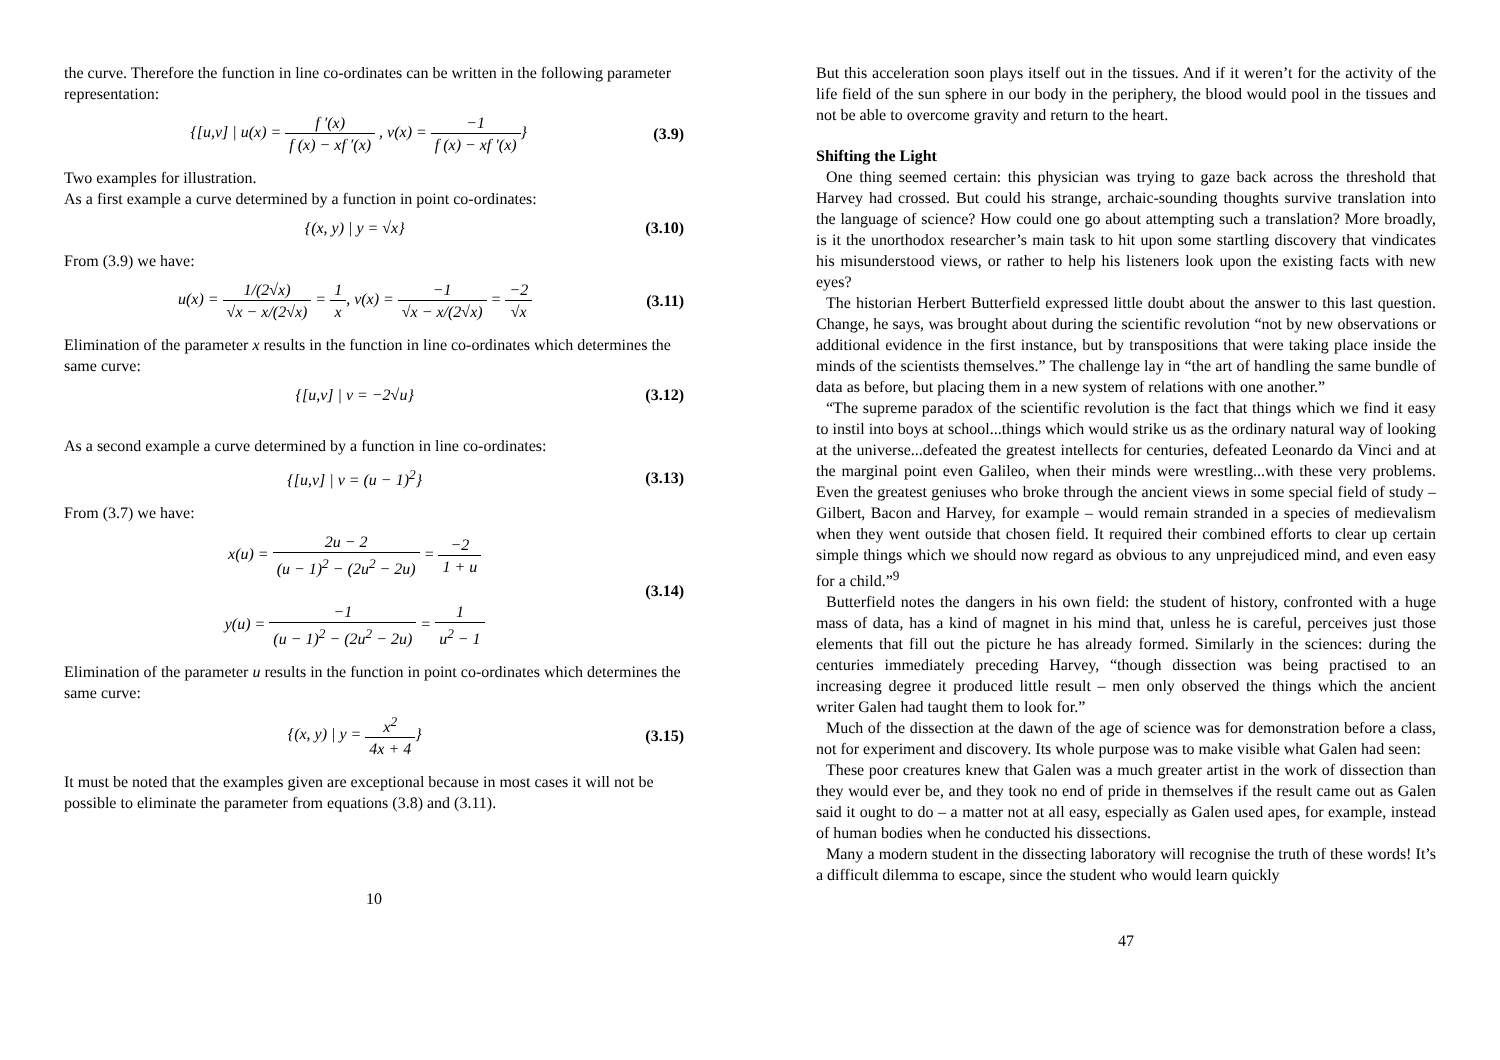the curve. Therefore the function in line co-ordinates can be written in the following parameter representation:
{[u,v] | u(x) = f ′(x) f (x) − xf ′(x) , v(x) = −1 f (x) − xf ′(x)}
(3.9)
Two examples for illustration.
As a first example a curve determined by a function in point co-ordinates:
{(x, y) | y = √x} (3.10)
From (3.9) we have:
u(x) = 1/(2√x) √x − x/(2√x) = 1 x, v(x) = −1 √x − x/(2√x) = −2 √x
(3.11)
Elimination of the parameter x results in the function in line co-ordinates which determines the same curve:
{[u,v] | v = −2√u} (3.12)
As a second example a curve determined by a function in line co-ordinates:
{[u,v] | v = (u − 1)<sup>2</sup>} (3.13)
From (3.7) we have:
x(u) = 2u − 2 (u − 1)<sup>2</sup> − (2u<sup>2</sup> − 2u) = −2 1 + u
y(u) = −1 (u − 1)<sup>2</sup> − (2u<sup>2</sup> − 2u) = 1 u<sup>2</sup> − 1
(3.14)
Elimination of the parameter u results in the function in point co-ordinates which determines the same curve:
{(x, y) | y = x<sup>2</sup> 4x + 4} (3.15)
It must be noted that the examples given are exceptional because in most cases it will not be possible to eliminate the parameter from equations (3.8) and (3.11).
10
But this acceleration soon plays itself out in the tissues. And if it weren’t for the activity of the life field of the sun sphere in our body in the periphery, the blood would pool in the tissues and not be able to overcome gravity and return to the heart.
Shifting the Light
One thing seemed certain: this physician was trying to gaze back across the threshold that Harvey had crossed. But could his strange, archaic-sounding thoughts survive translation into the language of science? How could one go about attempting such a translation? More broadly, is it the unorthodox researcher’s main task to hit upon some startling discovery that vindicates his misunderstood views, or rather to help his listeners look upon the existing facts with new eyes?
The historian Herbert Butterfield expressed little doubt about the answer to this last question. Change, he says, was brought about during the scientific revolution “not by new observations or additional evidence in the first instance, but by transpositions that were taking place inside the minds of the scientists themselves.” The challenge lay in “the art of handling the same bundle of data as before, but placing them in a new system of relations with one another.”
“The supreme paradox of the scientific revolution is the fact that things which we find it easy to instil into boys at school...things which would strike us as the ordinary natural way of looking at the universe...defeated the greatest intellects for centuries, defeated Leonardo da Vinci and at the marginal point even Galileo, when their minds were wrestling...with these very problems. Even the greatest geniuses who broke through the ancient views in some special field of study – Gilbert, Bacon and Harvey, for example – would remain stranded in a species of medievalism when they went outside that chosen field. It required their combined efforts to clear up certain simple things which we should now regard as obvious to any unprejudiced mind, and even easy for a child.”<sup>9</sup>
Butterfield notes the dangers in his own field: the student of history, confronted with a huge mass of data, has a kind of magnet in his mind that, unless he is careful, perceives just those elements that fill out the picture he has already formed. Similarly in the sciences: during the centuries immediately preceding Harvey, “though dissection was being practised to an increasing degree it produced little result – men only observed the things which the ancient writer Galen had taught them to look for.”
Much of the dissection at the dawn of the age of science was for demonstration before a class, not for experiment and discovery. Its whole purpose was to make visible what Galen had seen:
These poor creatures knew that Galen was a much greater artist in the work of dissection than they would ever be, and they took no end of pride in themselves if the result came out as Galen said it ought to do – a matter not at all easy, especially as Galen used apes, for example, instead of human bodies when he conducted his dissections.
Many a modern student in the dissecting laboratory will recognise the truth of these words! It’s a difficult dilemma to escape, since the student who would learn quickly
47